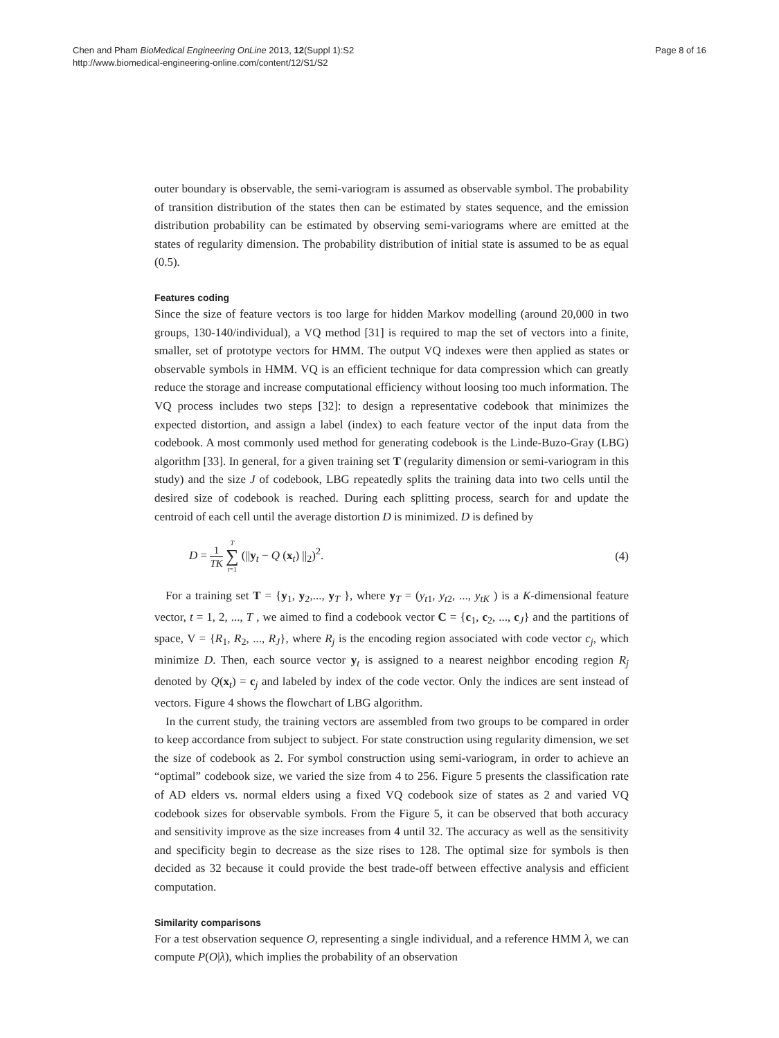Chen and Pham BioMedical Engineering OnLine 2013, 12(Suppl 1):S2
http://www.biomedical-engineering-online.com/content/12/S1/S2
Page 8 of 16
outer boundary is observable, the semi-variogram is assumed as observable symbol. The probability of transition distribution of the states then can be estimated by states sequence, and the emission distribution probability can be estimated by observing semi-variograms where are emitted at the states of regularity dimension. The probability distribution of initial state is assumed to be as equal (0.5).
Features coding
Since the size of feature vectors is too large for hidden Markov modelling (around 20,000 in two groups, 130-140/individual), a VQ method [31] is required to map the set of vectors into a finite, smaller, set of prototype vectors for HMM. The output VQ indexes were then applied as states or observable symbols in HMM. VQ is an efficient technique for data compression which can greatly reduce the storage and increase computational efficiency without loosing too much information. The VQ process includes two steps [32]: to design a representative codebook that minimizes the expected distortion, and assign a label (index) to each feature vector of the input data from the codebook. A most commonly used method for generating codebook is the Linde-Buzo-Gray (LBG) algorithm [33]. In general, for a given training set T (regularity dimension or semi-variogram in this study) and the size J of codebook, LBG repeatedly splits the training data into two cells until the desired size of codebook is reached. During each splitting process, search for and update the centroid of each cell until the average distortion D is minimized. D is defined by
D = 1 TK T ∑ t=1 (||y<sub>t</sub> − Q (x<sub>t</sub>) ||<sub>2</sub>)<sup>2</sup>.
(4)
For a training set T = {y<sub>1</sub>, y<sub>2</sub>,..., y<sub>T</sub> }, where y<sub>T</sub> = (y<sub>t1</sub>, y<sub>t2</sub>, ..., y<sub>tK</sub> ) is a K-dimensional feature vector, t = 1, 2, ..., T , we aimed to find a codebook vector C = {c<sub>1</sub>, c<sub>2</sub>, ..., c<sub>J</sub>} and the partitions of space, V = {R<sub>1</sub>, R<sub>2</sub>, ..., R<sub>J</sub>}, where R<sub>j</sub> is the encoding region associated with code vector c<sub>j</sub>, which minimize D. Then, each source vector y<sub>t</sub> is assigned to a nearest neighbor encoding region R<sub>j</sub> denoted by Q(x<sub>t</sub>) = c<sub>j</sub> and labeled by index of the code vector. Only the indices are sent instead of vectors. Figure 4 shows the flowchart of LBG algorithm.
In the current study, the training vectors are assembled from two groups to be compared in order to keep accordance from subject to subject. For state construction using regularity dimension, we set the size of codebook as 2. For symbol construction using semi-variogram, in order to achieve an “optimal” codebook size, we varied the size from 4 to 256. Figure 5 presents the classification rate of AD elders vs. normal elders using a fixed VQ codebook size of states as 2 and varied VQ codebook sizes for observable symbols. From the Figure 5, it can be observed that both accuracy and sensitivity improve as the size increases from 4 until 32. The accuracy as well as the sensitivity and specificity begin to decrease as the size rises to 128. The optimal size for symbols is then decided as 32 because it could provide the best trade-off between effective analysis and efficient computation.
Similarity comparisons
For a test observation sequence O, representing a single individual, and a reference HMM λ, we can compute P(O|λ), which implies the probability of an observation